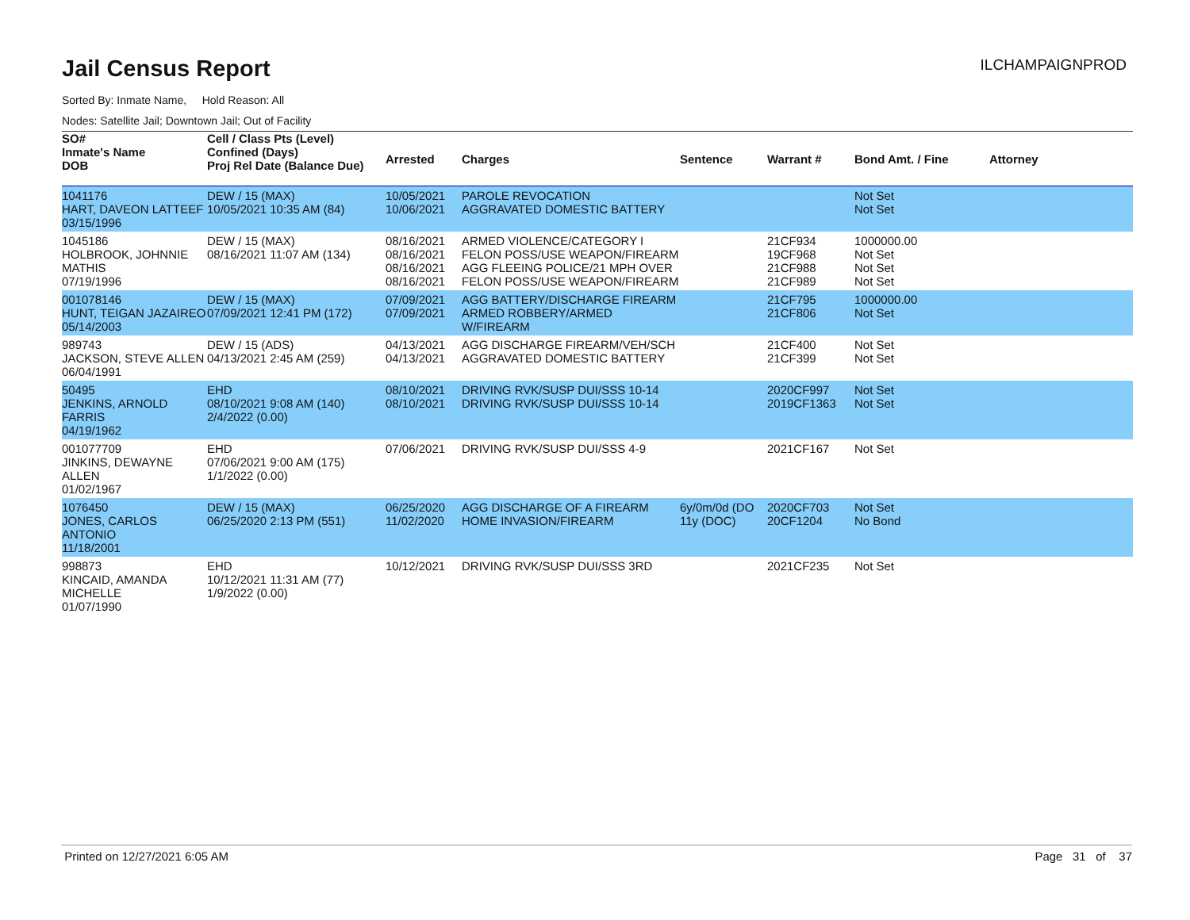Jail Census Report
ILCHAMPAIGNPROD
Sorted By: Inmate Name, Hold Reason: All
Nodes: Satellite Jail; Downtown Jail; Out of Facility
| SO# Inmate's Name DOB | Cell / Class Pts (Level) Confined (Days) Proj Rel Date (Balance Due) | Arrested | Charges | Sentence | Warrant # | Bond Amt. / Fine | Attorney |
| --- | --- | --- | --- | --- | --- | --- | --- |
| 1041176 HART, DAVEON LATTEEF 03/15/1996 | DEW / 15 (MAX) 10/05/2021 10:35 AM (84) | 10/05/2021 10/06/2021 | PAROLE REVOCATION AGGRAVATED DOMESTIC BATTERY | | | Not Set Not Set | |
| 1045186 HOLBROOK, JOHNNIE MATHIS 07/19/1996 | DEW / 15 (MAX) 08/16/2021 11:07 AM (134) | 08/16/2021 08/16/2021 08/16/2021 08/16/2021 | ARMED VIOLENCE/CATEGORY I FELON POSS/USE WEAPON/FIREARM AGG FLEEING POLICE/21 MPH OVER FELON POSS/USE WEAPON/FIREARM | | 21CF934 19CF968 21CF988 21CF989 | 1000000.00 Not Set Not Set Not Set | |
| 001078146 HUNT, TEIGAN JAZAIREO 05/14/2003 | DEW / 15 (MAX) 07/09/2021 12:41 PM (172) | 07/09/2021 07/09/2021 | AGG BATTERY/DISCHARGE FIREARM ARMED ROBBERY/ARMED W/FIREARM | | 21CF795 21CF806 | 1000000.00 Not Set | |
| 989743 JACKSON, STEVE ALLEN 06/04/1991 | DEW / 15 (ADS) 04/13/2021 2:45 AM (259) | 04/13/2021 04/13/2021 | AGG DISCHARGE FIREARM/VEH/SCH AGGRAVATED DOMESTIC BATTERY | | 21CF400 21CF399 | Not Set Not Set | |
| 50495 JENKINS, ARNOLD FARRIS 04/19/1962 | EHD 08/10/2021 9:08 AM (140) 2/4/2022 (0.00) | 08/10/2021 08/10/2021 | DRIVING RVK/SUSP DUI/SSS 10-14 DRIVING RVK/SUSP DUI/SSS 10-14 | | 2020CF997 2019CF1363 | Not Set Not Set | |
| 001077709 JINKINS, DEWAYNE ALLEN 01/02/1967 | EHD 07/06/2021 9:00 AM (175) 1/1/2022 (0.00) | 07/06/2021 | DRIVING RVK/SUSP DUI/SSS 4-9 | | 2021CF167 | Not Set | |
| 1076450 JONES, CARLOS ANTONIO 11/18/2001 | DEW / 15 (MAX) 06/25/2020 2:13 PM (551) | 06/25/2020 11/02/2020 | AGG DISCHARGE OF A FIREARM HOME INVASION/FIREARM | 6y/0m/0d (DO 11y (DOC) | 2020CF703 20CF1204 | Not Set No Bond | |
| 998873 KINCAID, AMANDA MICHELLE 01/07/1990 | EHD 10/12/2021 11:31 AM (77) 1/9/2022 (0.00) | 10/12/2021 | DRIVING RVK/SUSP DUI/SSS 3RD | | 2021CF235 | Not Set | |
Printed on 12/27/2021 6:05 AM Page 31 of 37